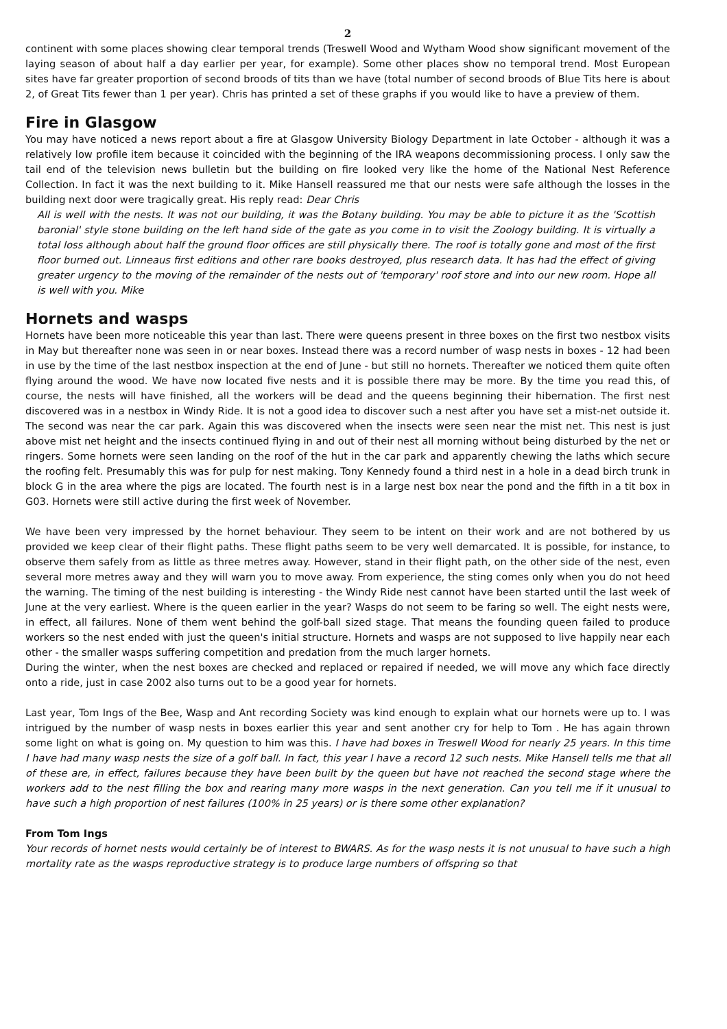2
continent with some places showing clear temporal trends (Treswell Wood and Wytham Wood show significant movement of the laying season of about half a day earlier per year, for example). Some other places show no temporal trend. Most European sites have far greater proportion of second broods of tits than we have (total number of second broods of Blue Tits here is about 2, of Great Tits fewer than 1 per year). Chris has printed a set of these graphs if you would like to have a preview of them.
Fire in Glasgow
You may have noticed a news report about a fire at Glasgow University Biology Department in late October - although it was a relatively low profile item because it coincided with the beginning of the IRA weapons decommissioning process. I only saw the tail end of the television news bulletin but the building on fire looked very like the home of the National Nest Reference Collection. In fact it was the next building to it. Mike Hansell reassured me that our nests were safe although the losses in the building next door were tragically great. His reply read: Dear Chris
All is well with the nests. It was not our building, it was the Botany building. You may be able to picture it as the 'Scottish baronial' style stone building on the left hand side of the gate as you come in to visit the Zoology building. It is virtually a total loss although about half the ground floor offices are still physically there. The roof is totally gone and most of the first floor burned out. Linneaus first editions and other rare books destroyed, plus research data. It has had the effect of giving greater urgency to the moving of the remainder of the nests out of 'temporary' roof store and into our new room. Hope all is well with you. Mike
Hornets and wasps
Hornets have been more noticeable this year than last. There were queens present in three boxes on the first two nestbox visits in May but thereafter none was seen in or near boxes. Instead there was a record number of wasp nests in boxes - 12 had been in use by the time of the last nestbox inspection at the end of June - but still no hornets. Thereafter we noticed them quite often flying around the wood. We have now located five nests and it is possible there may be more. By the time you read this, of course, the nests will have finished, all the workers will be dead and the queens beginning their hibernation. The first nest discovered was in a nestbox in Windy Ride. It is not a good idea to discover such a nest after you have set a mist-net outside it. The second was near the car park. Again this was discovered when the insects were seen near the mist net. This nest is just above mist net height and the insects continued flying in and out of their nest all morning without being disturbed by the net or ringers. Some hornets were seen landing on the roof of the hut in the car park and apparently chewing the laths which secure the roofing felt. Presumably this was for pulp for nest making. Tony Kennedy found a third nest in a hole in a dead birch trunk in block G in the area where the pigs are located. The fourth nest is in a large nest box near the pond and the fifth in a tit box in G03. Hornets were still active during the first week of November.
We have been very impressed by the hornet behaviour. They seem to be intent on their work and are not bothered by us provided we keep clear of their flight paths. These flight paths seem to be very well demarcated. It is possible, for instance, to observe them safely from as little as three metres away. However, stand in their flight path, on the other side of the nest, even several more metres away and they will warn you to move away. From experience, the sting comes only when you do not heed the warning. The timing of the nest building is interesting - the Windy Ride nest cannot have been started until the last week of June at the very earliest. Where is the queen earlier in the year? Wasps do not seem to be faring so well. The eight nests were, in effect, all failures. None of them went behind the golf-ball sized stage. That means the founding queen failed to produce workers so the nest ended with just the queen's initial structure. Hornets and wasps are not supposed to live happily near each other - the smaller wasps suffering competition and predation from the much larger hornets.
During the winter, when the nest boxes are checked and replaced or repaired if needed, we will move any which face directly onto a ride, just in case 2002 also turns out to be a good year for hornets.
Last year, Tom Ings of the Bee, Wasp and Ant recording Society was kind enough to explain what our hornets were up to. I was intrigued by the number of wasp nests in boxes earlier this year and sent another cry for help to Tom . He has again thrown some light on what is going on. My question to him was this. I have had boxes in Treswell Wood for nearly 25 years. In this time I have had many wasp nests the size of a golf ball. In fact, this year I have a record 12 such nests. Mike Hansell tells me that all of these are, in effect, failures because they have been built by the queen but have not reached the second stage where the workers add to the nest filling the box and rearing many more wasps in the next generation. Can you tell me if it unusual to have such a high proportion of nest failures (100% in 25 years) or is there some other explanation?
From Tom Ings
Your records of hornet nests would certainly be of interest to BWARS. As for the wasp nests it is not unusual to have such a high mortality rate as the wasps reproductive strategy is to produce large numbers of offspring so that